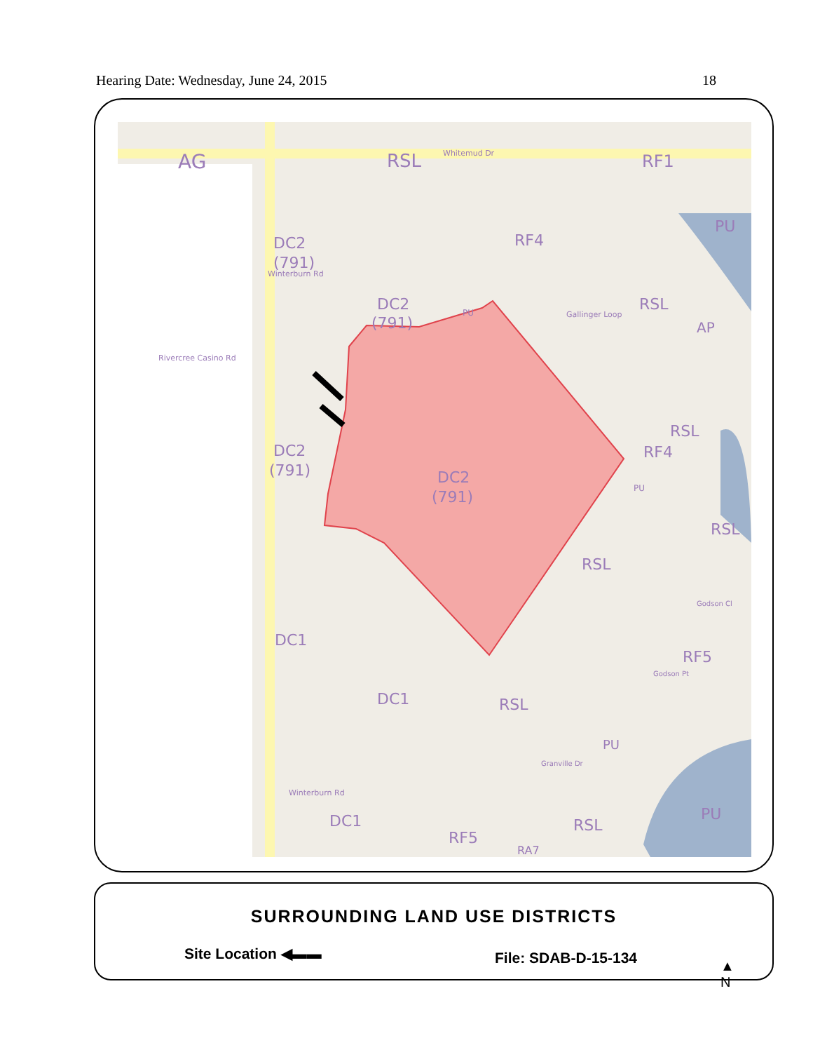Hearing Date: Wednesday, June 24, 2015 18
AG
RSL
Whitemud Dr
RF1
DC2
(791)
RF4
DC2
(791)
PU
PU
RSL
AP
Rivercree Casino Rd
Winterburn Rd
Gallinger Loop
RSL
RF4
DC2
(791)
DC2
(791)
PU
RSL
RSL
DC1
Godson Cl
RF5
Godson Pt
DC1
RSL
PU
Winterburn Rd
Granville Dr
DC1
PU
RSL
RF5
RA7
SURROUNDING LAND USE DISTRICTS
Site Location ◀▬▬ File: SDAB-D-15-134
▲
N